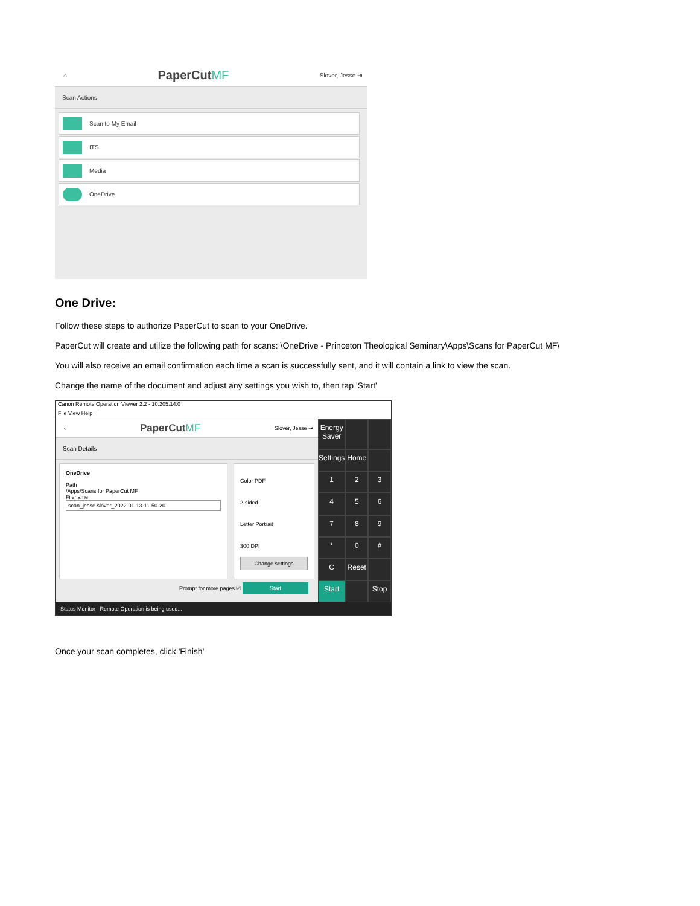⌂ PaperCutMF Slover, Jesse ⇥
Scan Actions
Scan to My Email
ITS
Media
OneDrive
One Drive:
Follow these steps to authorize PaperCut to scan to your OneDrive.
PaperCut will create and utilize the following path for scans: \OneDrive - Princeton Theological Seminary\Apps\Scans for PaperCut MF\
You will also receive an email confirmation each time a scan is successfully sent, and it will contain a link to view the scan.
Change the name of the document and adjust any settings you wish to, then tap 'Start'
Canon Remote Operation Viewer 2.2 - 10.205.14.0
File View Help
‹ PaperCutMF Slover, Jesse ⇥
Scan Details
OneDrive
Path
/Apps/Scans for PaperCut MF
Filename
scan_jesse.slover_2022-01-13-11-50-20
Color PDF
2-sided
Letter Portrait
300 DPI
Change settings
Prompt for more pages ☑ Start
Energy Saver
Settings
Home
1
2
3
4
5
6
7
8
9
*
0
#
C
Reset
Start
Stop
Status Monitor Remote Operation is being used...
Once your scan completes, click 'Finish'